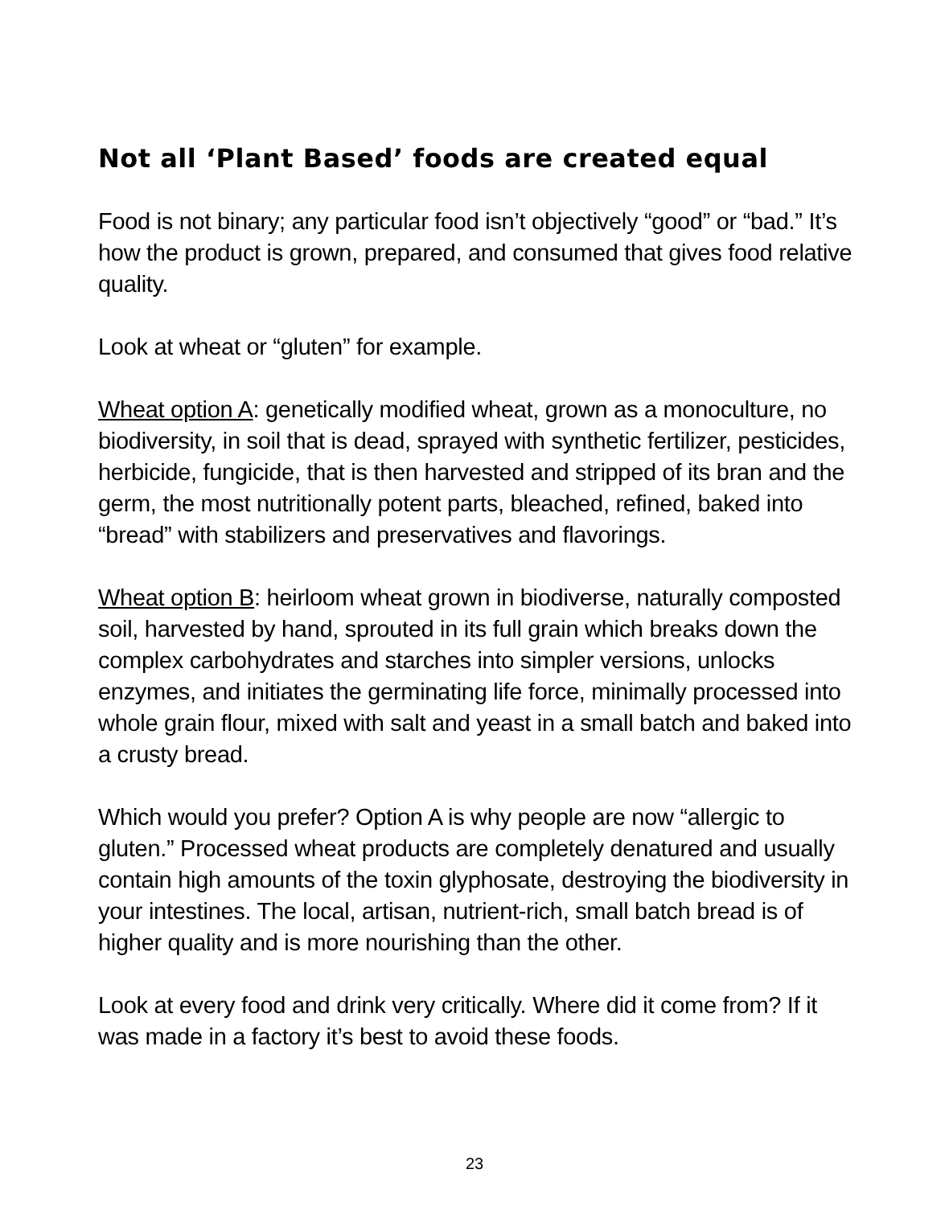Not all ‘Plant Based’ foods are created equal
Food is not binary; any particular food isn’t objectively “good” or “bad.” It’s how the product is grown, prepared, and consumed that gives food relative quality.
Look at wheat or “gluten” for example.
Wheat option A: genetically modified wheat, grown as a monoculture, no biodiversity, in soil that is dead, sprayed with synthetic fertilizer, pesticides, herbicide, fungicide, that is then harvested and stripped of its bran and the germ, the most nutritionally potent parts, bleached, refined, baked into “bread” with stabilizers and preservatives and flavorings.
Wheat option B: heirloom wheat grown in biodiverse, naturally composted soil, harvested by hand, sprouted in its full grain which breaks down the complex carbohydrates and starches into simpler versions, unlocks enzymes, and initiates the germinating life force, minimally processed into whole grain flour, mixed with salt and yeast in a small batch and baked into a crusty bread.
Which would you prefer? Option A is why people are now “allergic to gluten.” Processed wheat products are completely denatured and usually contain high amounts of the toxin glyphosate, destroying the biodiversity in your intestines. The local, artisan, nutrient-rich, small batch bread is of higher quality and is more nourishing than the other.
Look at every food and drink very critically. Where did it come from? If it was made in a factory it’s best to avoid these foods.
23